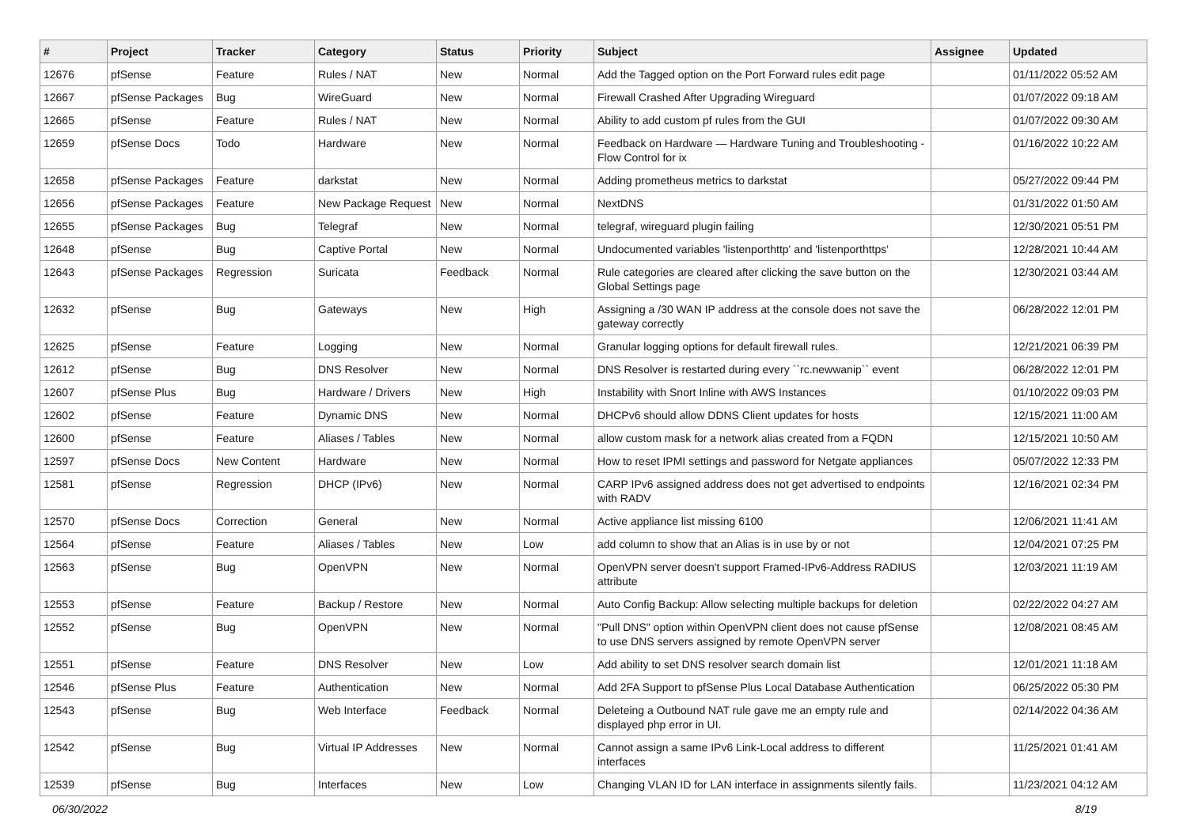| # | Project | Tracker | Category | Status | Priority | Subject | Assignee | Updated |
| --- | --- | --- | --- | --- | --- | --- | --- | --- |
| 12676 | pfSense | Feature | Rules / NAT | New | Normal | Add the Tagged option on the Port Forward rules edit page | | 01/11/2022 05:52 AM |
| 12667 | pfSense Packages | Bug | WireGuard | New | Normal | Firewall Crashed After Upgrading Wireguard | | 01/07/2022 09:18 AM |
| 12665 | pfSense | Feature | Rules / NAT | New | Normal | Ability to add custom pf rules from the GUI | | 01/07/2022 09:30 AM |
| 12659 | pfSense Docs | Todo | Hardware | New | Normal | Feedback on Hardware — Hardware Tuning and Troubleshooting - Flow Control for ix | | 01/16/2022 10:22 AM |
| 12658 | pfSense Packages | Feature | darkstat | New | Normal | Adding prometheus metrics to darkstat | | 05/27/2022 09:44 PM |
| 12656 | pfSense Packages | Feature | New Package Request | New | Normal | NextDNS | | 01/31/2022 01:50 AM |
| 12655 | pfSense Packages | Bug | Telegraf | New | Normal | telegraf, wireguard plugin failing | | 12/30/2021 05:51 PM |
| 12648 | pfSense | Bug | Captive Portal | New | Normal | Undocumented variables 'listenporthttp' and 'listenporthttps' | | 12/28/2021 10:44 AM |
| 12643 | pfSense Packages | Regression | Suricata | Feedback | Normal | Rule categories are cleared after clicking the save button on the Global Settings page | | 12/30/2021 03:44 AM |
| 12632 | pfSense | Bug | Gateways | New | High | Assigning a /30 WAN IP address at the console does not save the gateway correctly | | 06/28/2022 12:01 PM |
| 12625 | pfSense | Feature | Logging | New | Normal | Granular logging options for default firewall rules. | | 12/21/2021 06:39 PM |
| 12612 | pfSense | Bug | DNS Resolver | New | Normal | DNS Resolver is restarted during every ``rc.newwanip`` event | | 06/28/2022 12:01 PM |
| 12607 | pfSense Plus | Bug | Hardware / Drivers | New | High | Instability with Snort Inline with AWS Instances | | 01/10/2022 09:03 PM |
| 12602 | pfSense | Feature | Dynamic DNS | New | Normal | DHCPv6 should allow DDNS Client updates for hosts | | 12/15/2021 11:00 AM |
| 12600 | pfSense | Feature | Aliases / Tables | New | Normal | allow custom mask for a network alias created from a FQDN | | 12/15/2021 10:50 AM |
| 12597 | pfSense Docs | New Content | Hardware | New | Normal | How to reset IPMI settings and password for Netgate appliances | | 05/07/2022 12:33 PM |
| 12581 | pfSense | Regression | DHCP (IPv6) | New | Normal | CARP IPv6 assigned address does not get advertised to endpoints with RADV | | 12/16/2021 02:34 PM |
| 12570 | pfSense Docs | Correction | General | New | Normal | Active appliance list missing 6100 | | 12/06/2021 11:41 AM |
| 12564 | pfSense | Feature | Aliases / Tables | New | Low | add column to show that an Alias is in use by or not | | 12/04/2021 07:25 PM |
| 12563 | pfSense | Bug | OpenVPN | New | Normal | OpenVPN server doesn't support Framed-IPv6-Address RADIUS attribute | | 12/03/2021 11:19 AM |
| 12553 | pfSense | Feature | Backup / Restore | New | Normal | Auto Config Backup: Allow selecting multiple backups for deletion | | 02/22/2022 04:27 AM |
| 12552 | pfSense | Bug | OpenVPN | New | Normal | "Pull DNS" option within OpenVPN client does not cause pfSense to use DNS servers assigned by remote OpenVPN server | | 12/08/2021 08:45 AM |
| 12551 | pfSense | Feature | DNS Resolver | New | Low | Add ability to set DNS resolver search domain list | | 12/01/2021 11:18 AM |
| 12546 | pfSense Plus | Feature | Authentication | New | Normal | Add 2FA Support to pfSense Plus Local Database Authentication | | 06/25/2022 05:30 PM |
| 12543 | pfSense | Bug | Web Interface | Feedback | Normal | Deleteing a Outbound NAT rule gave me an empty rule and displayed php error in UI. | | 02/14/2022 04:36 AM |
| 12542 | pfSense | Bug | Virtual IP Addresses | New | Normal | Cannot assign a same IPv6 Link-Local address to different interfaces | | 11/25/2021 01:41 AM |
| 12539 | pfSense | Bug | Interfaces | New | Low | Changing VLAN ID for LAN interface in assignments silently fails. | | 11/23/2021 04:12 AM |
06/30/2022 8/19